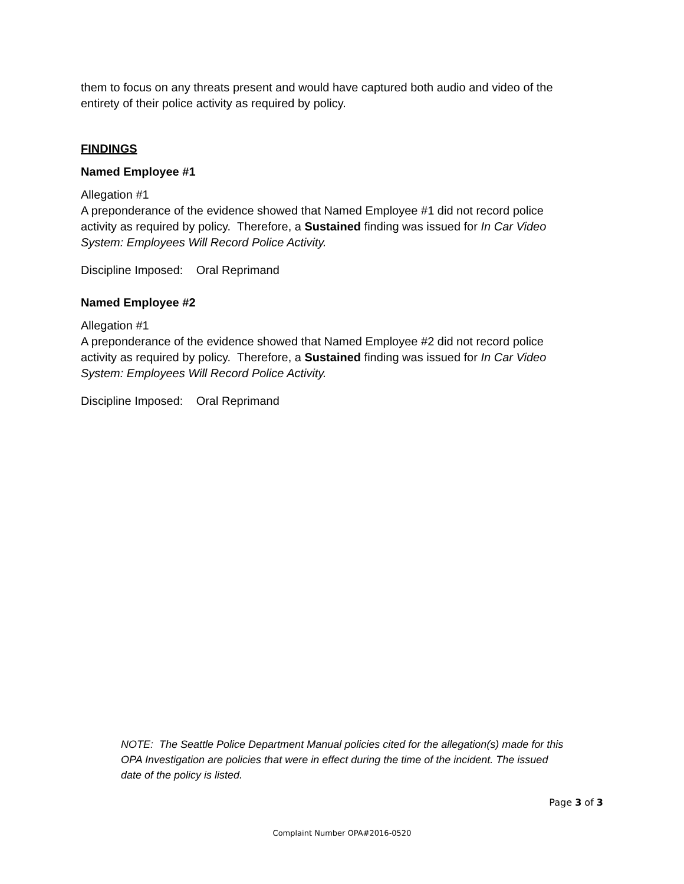them to focus on any threats present and would have captured both audio and video of the entirety of their police activity as required by policy.
FINDINGS
Named Employee #1
Allegation #1
A preponderance of the evidence showed that Named Employee #1 did not record police activity as required by policy. Therefore, a Sustained finding was issued for In Car Video System: Employees Will Record Police Activity.
Discipline Imposed: Oral Reprimand
Named Employee #2
Allegation #1
A preponderance of the evidence showed that Named Employee #2 did not record police activity as required by policy. Therefore, a Sustained finding was issued for In Car Video System: Employees Will Record Police Activity.
Discipline Imposed: Oral Reprimand
NOTE: The Seattle Police Department Manual policies cited for the allegation(s) made for this OPA Investigation are policies that were in effect during the time of the incident. The issued date of the policy is listed.
Page 3 of 3
Complaint Number OPA#2016-0520